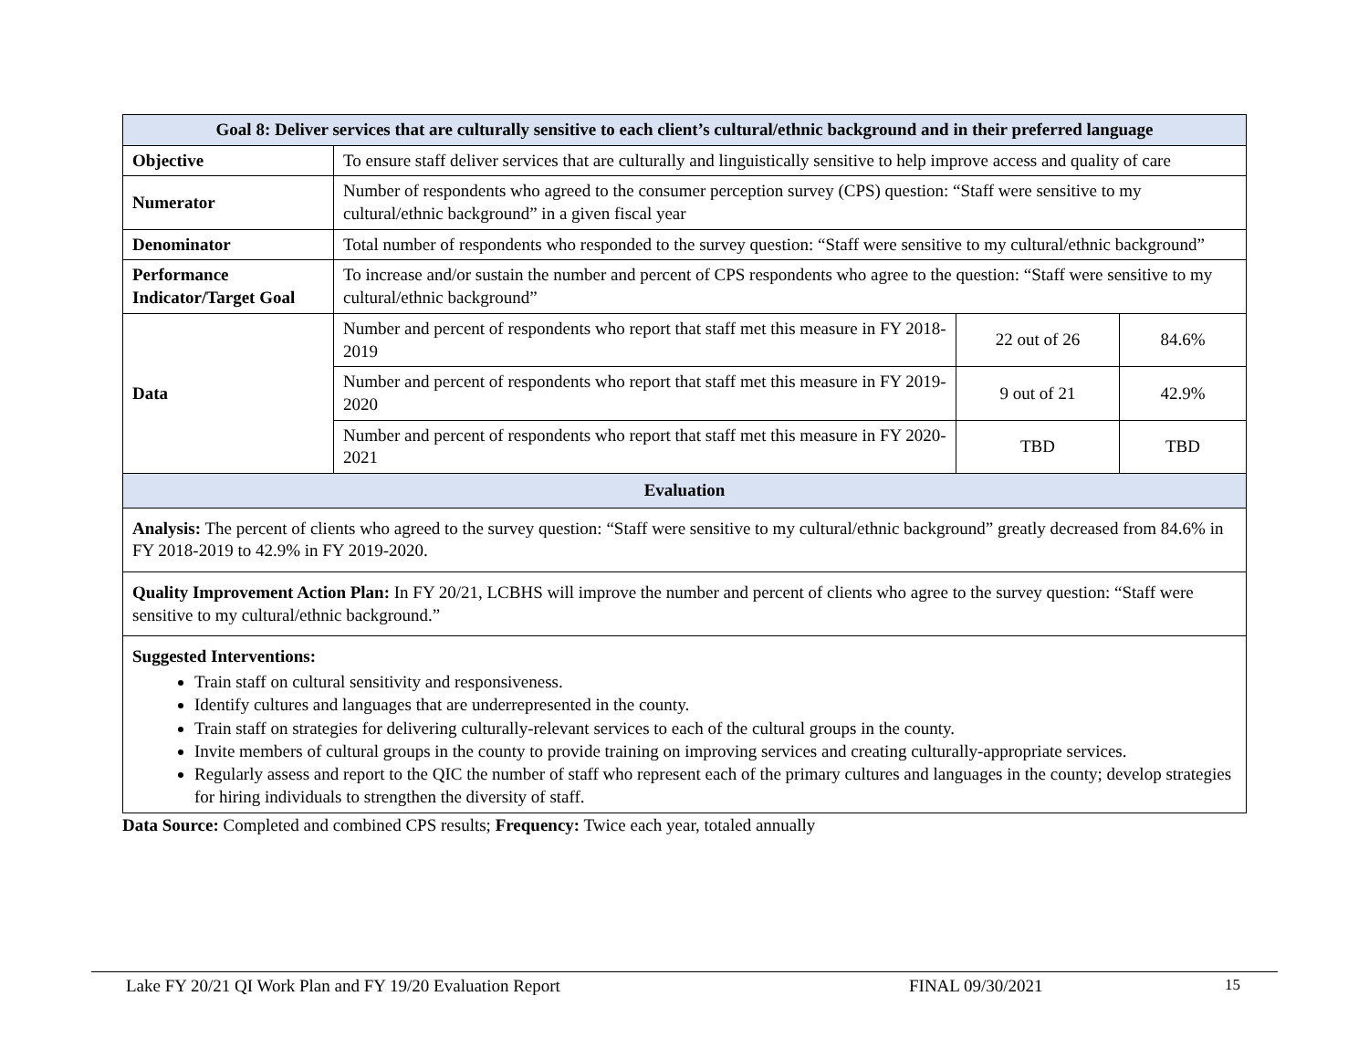| Goal 8: Deliver services that are culturally sensitive to each client’s cultural/ethnic background and in their preferred language | | | |
| --- | --- | --- | --- |
| Objective | To ensure staff deliver services that are culturally and linguistically sensitive to help improve access and quality of care | | |
| Numerator | Number of respondents who agreed to the consumer perception survey (CPS) question: “Staff were sensitive to my cultural/ethnic background” in a given fiscal year | | |
| Denominator | Total number of respondents who responded to the survey question: “Staff were sensitive to my cultural/ethnic background” | | |
| Performance Indicator/Target Goal | To increase and/or sustain the number and percent of CPS respondents who agree to the question: “Staff were sensitive to my cultural/ethnic background” | | |
| Data | Number and percent of respondents who report that staff met this measure in FY 2018-2019 | 22 out of 26 | 84.6% |
| | Number and percent of respondents who report that staff met this measure in FY 2019-2020 | 9 out of 21 | 42.9% |
| | Number and percent of respondents who report that staff met this measure in FY 2020-2021 | TBD | TBD |
| Evaluation | | | |
| Analysis: The percent of clients who agreed to the survey question: “Staff were sensitive to my cultural/ethnic background” greatly decreased from 84.6% in FY 2018-2019 to 42.9% in FY 2019-2020. | | | |
| Quality Improvement Action Plan: In FY 20/21, LCBHS will improve the number and percent of clients who agree to the survey question: “Staff were sensitive to my cultural/ethnic background.” | | | |
| Suggested Interventions: Train staff on cultural sensitivity and responsiveness. Identify cultures and languages that are underrepresented in the county. Train staff on strategies for delivering culturally-relevant services to each of the cultural groups in the county. Invite members of cultural groups in the county to provide training on improving services and creating culturally-appropriate services. Regularly assess and report to the QIC the number of staff who represent each of the primary cultures and languages in the county; develop strategies for hiring individuals to strengthen the diversity of staff. | | | |
Data Source: Completed and combined CPS results; Frequency: Twice each year, totaled annually
Lake FY 20/21 QI Work Plan and FY 19/20 Evaluation Report FINAL 09/30/2021 15